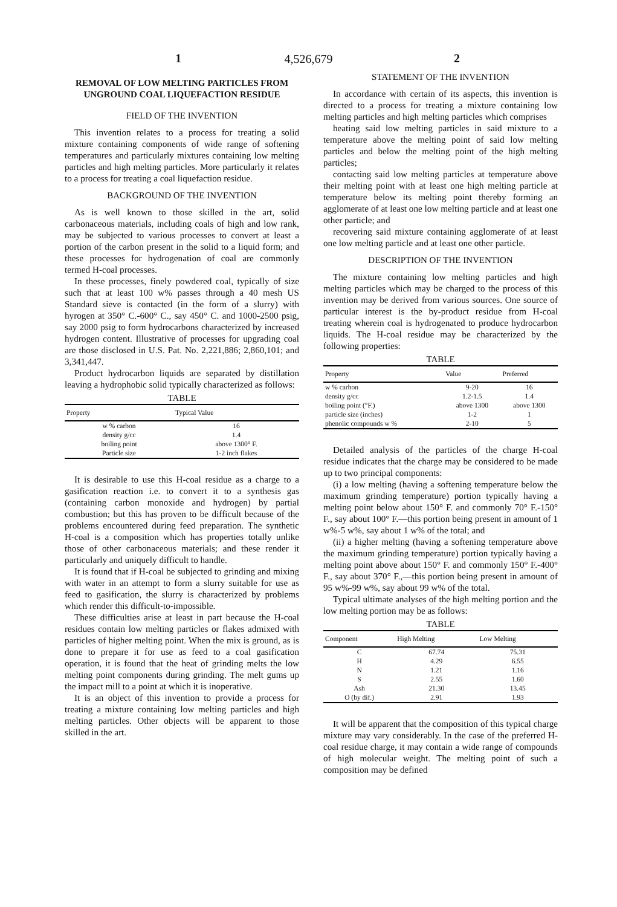4,526,679
1 2
REMOVAL OF LOW MELTING PARTICLES FROM UNGROUND COAL LIQUEFACTION RESIDUE
FIELD OF THE INVENTION
This invention relates to a process for treating a solid mixture containing components of wide range of softening temperatures and particularly mixtures containing low melting particles and high melting particles. More particularly it relates to a process for treating a coal liquefaction residue.
BACKGROUND OF THE INVENTION
As is well known to those skilled in the art, solid carbonaceous materials, including coals of high and low rank, may be subjected to various processes to convert at least a portion of the carbon present in the solid to a liquid form; and these processes for hydrogenation of coal are commonly termed H-coal processes.
In these processes, finely powdered coal, typically of size such that at least 100 w% passes through a 40 mesh US Standard sieve is contacted (in the form of a slurry) with hyrogen at 350° C.-600° C., say 450° C. and 1000-2500 psig, say 2000 psig to form hydrocarbons characterized by increased hydrogen content. Illustrative of processes for upgrading coal are those disclosed in U.S. Pat. No. 2,221,886; 2,860,101; and 3,341,447.
Product hydrocarbon liquids are separated by distillation leaving a hydrophobic solid typically characterized as follows:
TABLE
| Property | Typical Value |
| --- | --- |
| w % carbon | 16 |
| density g/cc | 1.4 |
| boiling point | above 1300° F. |
| Particle size | 1-2 inch flakes |
It is desirable to use this H-coal residue as a charge to a gasification reaction i.e. to convert it to a synthesis gas (containing carbon monoxide and hydrogen) by partial combustion; but this has proven to be difficult because of the problems encountered during feed preparation. The synthetic H-coal is a composition which has properties totally unlike those of other carbonaceous materials; and these render it particularly and uniquely difficult to handle.
It is found that if H-coal be subjected to grinding and mixing with water in an attempt to form a slurry suitable for use as feed to gasification, the slurry is characterized by problems which render this difficult-to-impossible.
These difficulties arise at least in part because the H-coal residues contain low melting particles or flakes admixed with particles of higher melting point. When the mix is ground, as is done to prepare it for use as feed to a coal gasification operation, it is found that the heat of grinding melts the low melting point components during grinding. The melt gums up the impact mill to a point at which it is inoperative.
It is an object of this invention to provide a process for treating a mixture containing low melting particles and high melting particles. Other objects will be apparent to those skilled in the art.
STATEMENT OF THE INVENTION
In accordance with certain of its aspects, this invention is directed to a process for treating a mixture containing low melting particles and high melting particles which comprises
heating said low melting particles in said mixture to a temperature above the melting point of said low melting particles and below the melting point of the high melting particles;
contacting said low melting particles at temperature above their melting point with at least one high melting particle at temperature below its melting point thereby forming an agglomerate of at least one low melting particle and at least one other particle; and
recovering said mixture containing agglomerate of at least one low melting particle and at least one other particle.
DESCRIPTION OF THE INVENTION
The mixture containing low melting particles and high melting particles which may be charged to the process of this invention may be derived from various sources. One source of particular interest is the by-product residue from H-coal treating wherein coal is hydrogenated to produce hydrocarbon liquids. The H-coal residue may be characterized by the following properties:
TABLE
| Property | Value | Preferred |
| --- | --- | --- |
| w % carbon | 9-20 | 16 |
| density g/cc | 1.2-1.5 | 1.4 |
| boiling point (°F.) | above 1300 | above 1300 |
| particle size (inches) | 1-2 | 1 |
| phenolic compounds w % | 2-10 | 5 |
Detailed analysis of the particles of the charge H-coal residue indicates that the charge may be considered to be made up to two principal components:
(i) a low melting (having a softening temperature below the maximum grinding temperature) portion typically having a melting point below about 150° F. and commonly 70° F.-150° F., say about 100° F.—this portion being present in amount of 1 w%-5 w%, say about 1 w% of the total; and
(ii) a higher melting (having a softening temperature above the maximum grinding temperature) portion typically having a melting point above about 150° F. and commonly 150° F.-400° F., say about 370° F.,—this portion being present in amount of 95 w%-99 w%, say about 99 w% of the total.
Typical ultimate analyses of the high melting portion and the low melting portion may be as follows:
TABLE
| Component | High Melting | Low Melting |
| --- | --- | --- |
| C | 67.74 | 75.31 |
| H | 4.29 | 6.55 |
| N | 1.21 | 1.16 |
| S | 2.55 | 1.60 |
| Ash | 21.30 | 13.45 |
| O (by dif.) | 2.91 | 1.93 |
It will be apparent that the composition of this typical charge mixture may vary considerably. In the case of the preferred H-coal residue charge, it may contain a wide range of compounds of high molecular weight. The melting point of such a composition may be defined